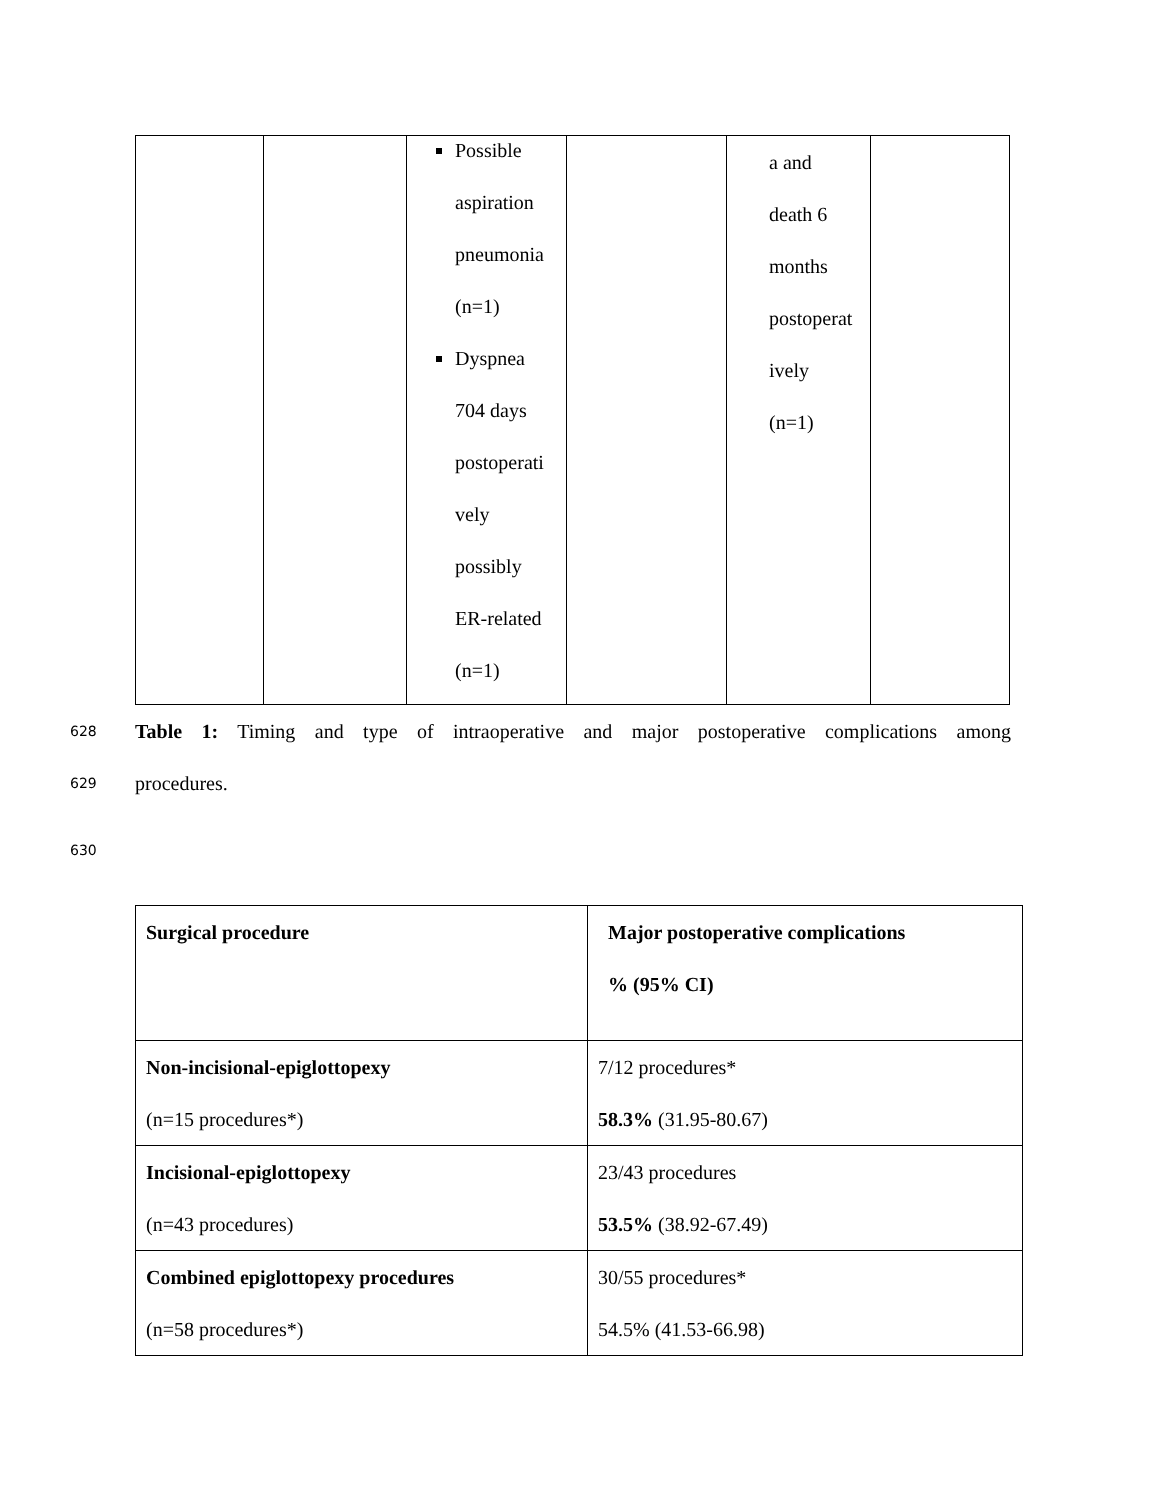| | | Possible aspiration pneumonia (n=1) Dyspnea 704 days postoperati vely possibly ER-related (n=1) | | a and death 6 months postoperat ively (n=1) | |
628
Table 1: Timing and type of intraoperative and major postoperative complications among
629
procedures.
630
| Surgical procedure | Major postoperative complications % (95% CI) |
| --- | --- |
| Non-incisional-epiglottopexy (n=15 procedures*) | 7/12 procedures* 58.3% (31.95-80.67) |
| Incisional-epiglottopexy (n=43 procedures) | 23/43 procedures 53.5% (38.92-67.49) |
| Combined epiglottopexy procedures (n=58 procedures*) | 30/55 procedures* 54.5% (41.53-66.98) |